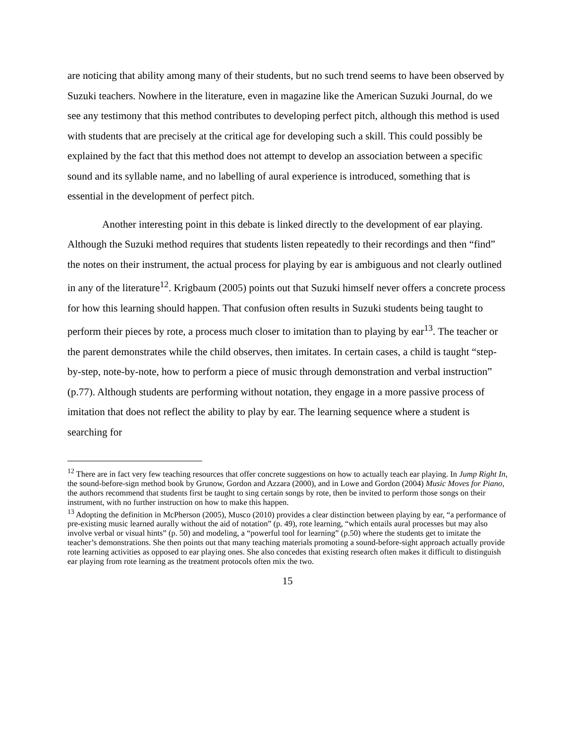are noticing that ability among many of their students, but no such trend seems to have been observed by Suzuki teachers. Nowhere in the literature, even in magazine like the American Suzuki Journal, do we see any testimony that this method contributes to developing perfect pitch, although this method is used with students that are precisely at the critical age for developing such a skill. This could possibly be explained by the fact that this method does not attempt to develop an association between a specific sound and its syllable name, and no labelling of aural experience is introduced, something that is essential in the development of perfect pitch.
Another interesting point in this debate is linked directly to the development of ear playing. Although the Suzuki method requires that students listen repeatedly to their recordings and then “find” the notes on their instrument, the actual process for playing by ear is ambiguous and not clearly outlined in any of the literature<sup>12</sup>. Krigbaum (2005) points out that Suzuki himself never offers a concrete process for how this learning should happen. That confusion often results in Suzuki students being taught to perform their pieces by rote, a process much closer to imitation than to playing by ear<sup>13</sup>. The teacher or the parent demonstrates while the child observes, then imitates. In certain cases, a child is taught “step-by-step, note-by-note, how to perform a piece of music through demonstration and verbal instruction” (p.77). Although students are performing without notation, they engage in a more passive process of imitation that does not reflect the ability to play by ear. The learning sequence where a student is searching for
<sup>12</sup> There are in fact very few teaching resources that offer concrete suggestions on how to actually teach ear playing. In Jump Right In, the sound-before-sign method book by Grunow, Gordon and Azzara (2000), and in Lowe and Gordon (2004) Music Moves for Piano, the authors recommend that students first be taught to sing certain songs by rote, then be invited to perform those songs on their instrument, with no further instruction on how to make this happen.
<sup>13</sup> Adopting the definition in McPherson (2005), Musco (2010) provides a clear distinction between playing by ear, “a performance of pre-existing music learned aurally without the aid of notation” (p. 49), rote learning, “which entails aural processes but may also involve verbal or visual hints” (p. 50) and modeling, a “powerful tool for learning” (p.50) where the students get to imitate the teacher’s demonstrations. She then points out that many teaching materials promoting a sound-before-sight approach actually provide rote learning activities as opposed to ear playing ones. She also concedes that existing research often makes it difficult to distinguish ear playing from rote learning as the treatment protocols often mix the two.
15